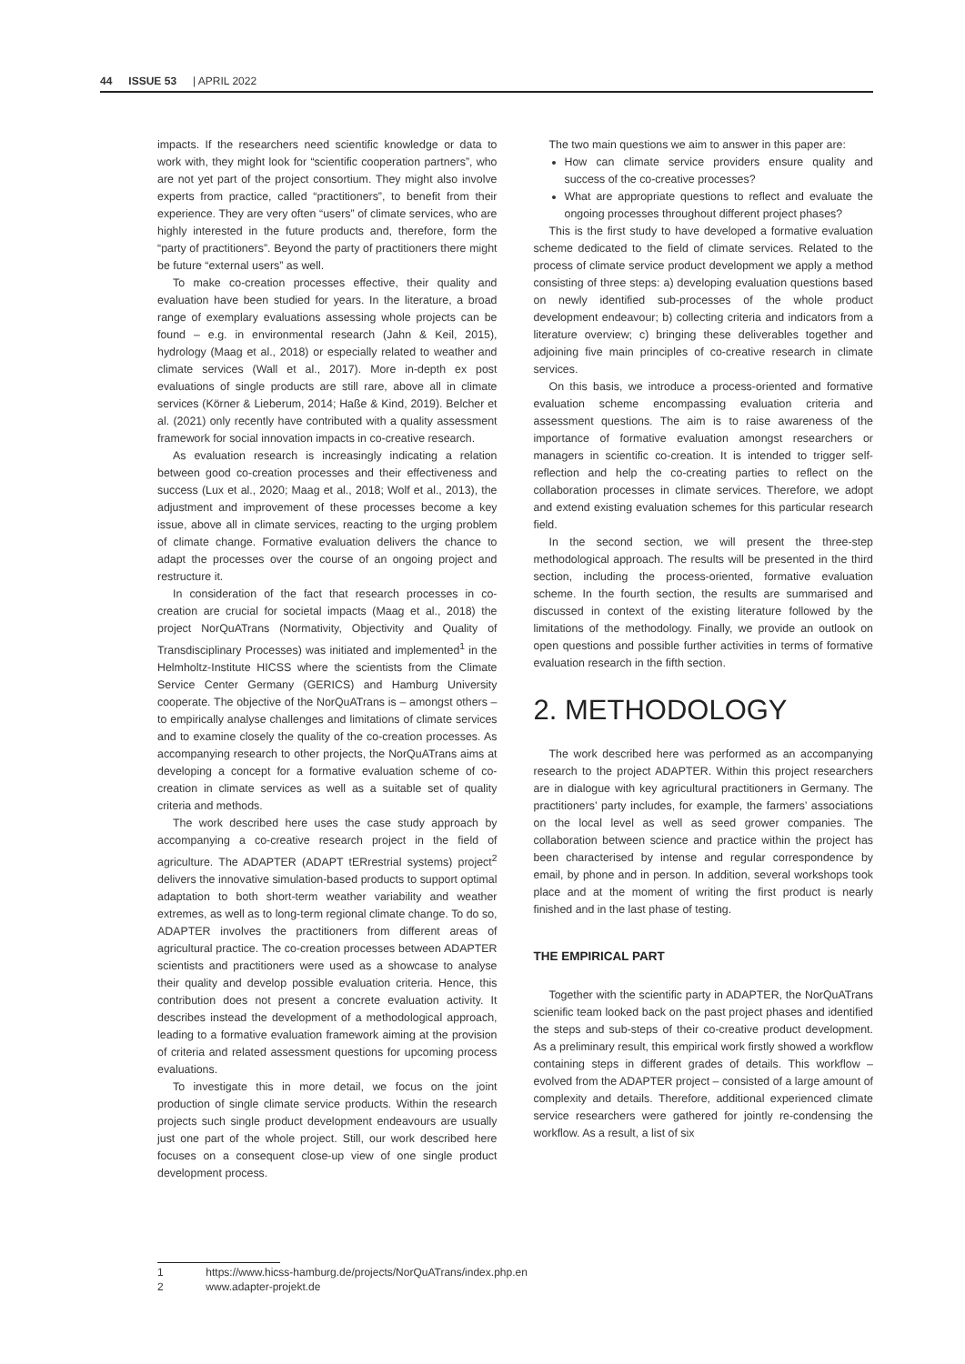44 ISSUE 53 | APRIL 2022
impacts. If the researchers need scientific knowledge or data to work with, they might look for “scientific cooperation partners”, who are not yet part of the project consortium. They might also involve experts from practice, called “practitioners”, to benefit from their experience. They are very often “users” of climate services, who are highly interested in the future products and, therefore, form the “party of practitioners”. Beyond the party of practitioners there might be future “external users” as well.
To make co-creation processes effective, their quality and evaluation have been studied for years. In the literature, a broad range of exemplary evaluations assessing whole projects can be found – e.g. in environmental research (Jahn & Keil, 2015), hydrology (Maag et al., 2018) or especially related to weather and climate services (Wall et al., 2017). More in-depth ex post evaluations of single products are still rare, above all in climate services (Körner & Lieberum, 2014; Haße & Kind, 2019). Belcher et al. (2021) only recently have contributed with a quality assessment framework for social innovation impacts in co-creative research.
As evaluation research is increasingly indicating a relation between good co-creation processes and their effectiveness and success (Lux et al., 2020; Maag et al., 2018; Wolf et al., 2013), the adjustment and improvement of these processes become a key issue, above all in climate services, reacting to the urging problem of climate change. Formative evaluation delivers the chance to adapt the processes over the course of an ongoing project and restructure it.
In consideration of the fact that research processes in co-creation are crucial for societal impacts (Maag et al., 2018) the project NorQuATrans (Normativity, Objectivity and Quality of Transdisciplinary Processes) was initiated and implemented<sup>1</sup> in the Helmholtz-Institute HICSS where the scientists from the Climate Service Center Germany (GERICS) and Hamburg University cooperate. The objective of the NorQuATrans is – amongst others – to empirically analyse challenges and limitations of climate services and to examine closely the quality of the co-creation processes. As accompanying research to other projects, the NorQuATrans aims at developing a concept for a formative evaluation scheme of co-creation in climate services as well as a suitable set of quality criteria and methods.
The work described here uses the case study approach by accompanying a co-creative research project in the field of agriculture. The ADAPTER (ADAPT tERrestrial systems) project<sup>2</sup> delivers the innovative simulation-based products to support optimal adaptation to both short-term weather variability and weather extremes, as well as to long-term regional climate change. To do so, ADAPTER involves the practitioners from different areas of agricultural practice. The co-creation processes between ADAPTER scientists and practitioners were used as a showcase to analyse their quality and develop possible evaluation criteria. Hence, this contribution does not present a concrete evaluation activity. It describes instead the development of a methodological approach, leading to a formative evaluation framework aiming at the provision of criteria and related assessment questions for upcoming process evaluations.
To investigate this in more detail, we focus on the joint production of single climate service products. Within the research projects such single product development endeavours are usually just one part of the whole project. Still, our work described here focuses on a consequent close-up view of one single product development process.
The two main questions we aim to answer in this paper are:
How can climate service providers ensure quality and success of the co-creative processes?
What are appropriate questions to reflect and evaluate the ongoing processes throughout different project phases?
This is the first study to have developed a formative evaluation scheme dedicated to the field of climate services. Related to the process of climate service product development we apply a method consisting of three steps: a) developing evaluation questions based on newly identified sub-processes of the whole product development endeavour; b) collecting criteria and indicators from a literature overview; c) bringing these deliverables together and adjoining five main principles of co-creative research in climate services.
On this basis, we introduce a process-oriented and formative evaluation scheme encompassing evaluation criteria and assessment questions. The aim is to raise awareness of the importance of formative evaluation amongst researchers or managers in scientific co-creation. It is intended to trigger self-reflection and help the co-creating parties to reflect on the collaboration processes in climate services. Therefore, we adopt and extend existing evaluation schemes for this particular research field.
In the second section, we will present the three-step methodological approach. The results will be presented in the third section, including the process-oriented, formative evaluation scheme. In the fourth section, the results are summarised and discussed in context of the existing literature followed by the limitations of the methodology. Finally, we provide an outlook on open questions and possible further activities in terms of formative evaluation research in the fifth section.
2. METHODOLOGY
The work described here was performed as an accompanying research to the project ADAPTER. Within this project researchers are in dialogue with key agricultural practitioners in Germany. The practitioners’ party includes, for example, the farmers’ associations on the local level as well as seed grower companies. The collaboration between science and practice within the project has been characterised by intense and regular correspondence by email, by phone and in person. In addition, several workshops took place and at the moment of writing the first product is nearly finished and in the last phase of testing.
THE EMPIRICAL PART
Together with the scientific party in ADAPTER, the NorQuATrans scienific team looked back on the past project phases and identified the steps and sub-steps of their co-creative product development. As a preliminary result, this empirical work firstly showed a workflow containing steps in different grades of details. This workflow – evolved from the ADAPTER project – consisted of a large amount of complexity and details. Therefore, additional experienced climate service researchers were gathered for jointly re-condensing the workflow. As a result, a list of six
1 https://www.hicss-hamburg.de/projects/NorQuATrans/index.php.en
2 www.adapter-projekt.de